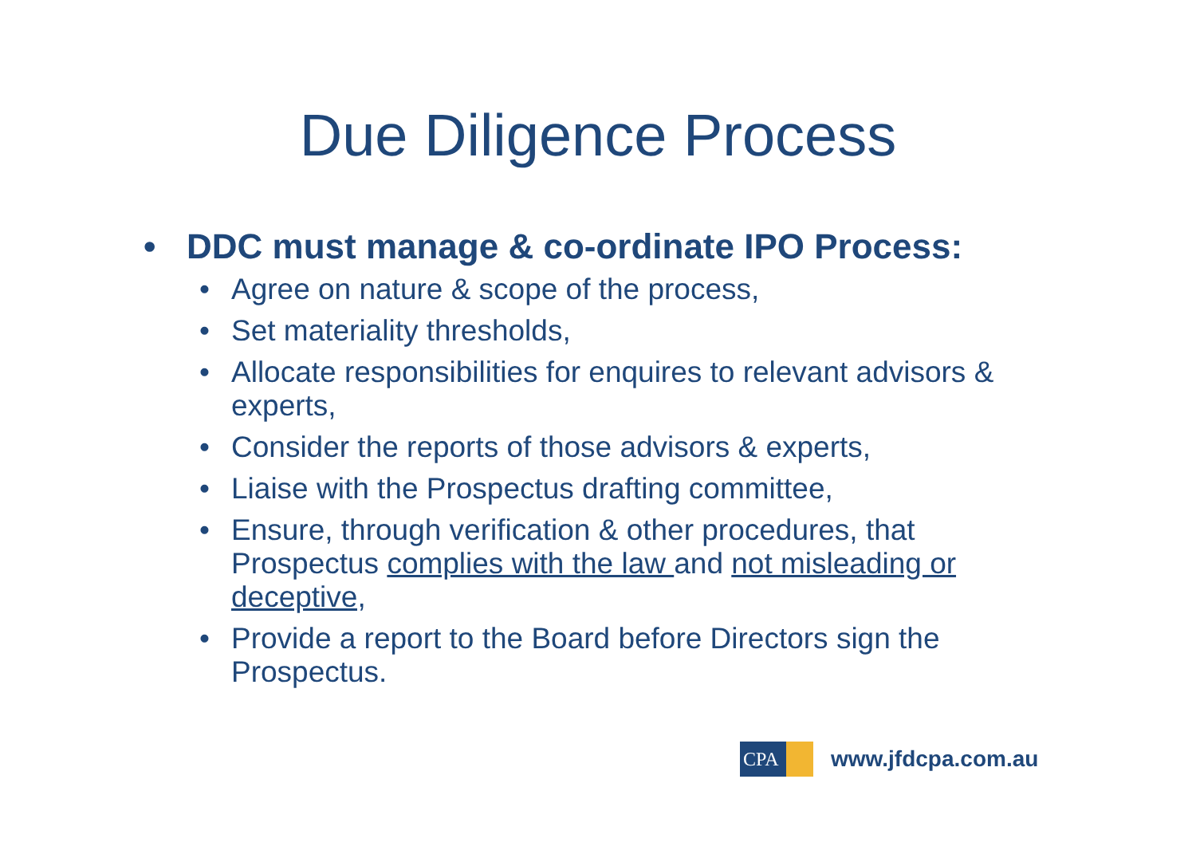Due Diligence Process
• DDC must manage & co-ordinate IPO Process:
• Agree on nature & scope of the process,
• Set materiality thresholds,
• Allocate responsibilities for enquires to relevant advisors & experts,
• Consider the reports of those advisors & experts,
• Liaise with the Prospectus drafting committee,
• Ensure, through verification & other procedures, that Prospectus complies with the law and not misleading or deceptive,
• Provide a report to the Board before Directors sign the Prospectus.
CPA
www.jfdcpa.com.au